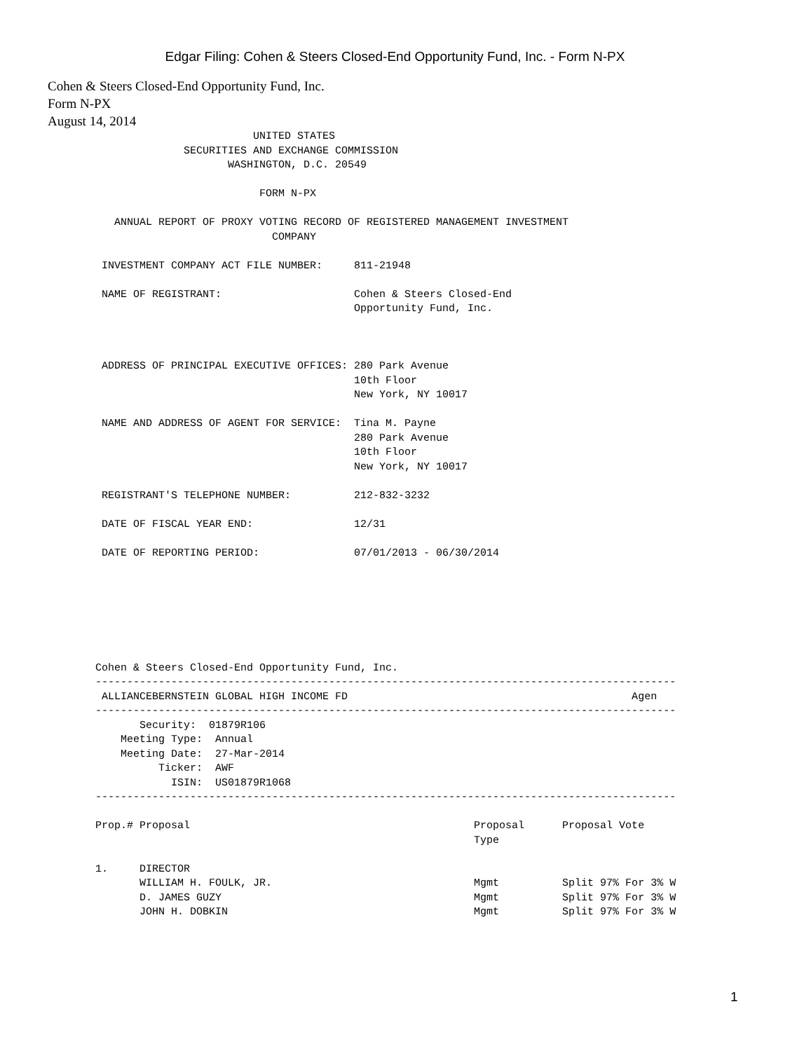Edgar Filing: Cohen & Steers Closed-End Opportunity Fund, Inc. - Form N-PX
Cohen & Steers Closed-End Opportunity Fund, Inc.
Form N-PX
August 14, 2014
                         UNITED STATES
              SECURITIES AND EXCHANGE COMMISSION
                     WASHINGTON, D.C. 20549

                          FORM N-PX

   ANNUAL REPORT OF PROXY VOTING RECORD OF REGISTERED MANAGEMENT INVESTMENT
                            COMPANY

 INVESTMENT COMPANY ACT FILE NUMBER:     811-21948

 NAME OF REGISTRANT:                     Cohen & Steers Closed-End
                                         Opportunity Fund, Inc.



 ADDRESS OF PRINCIPAL EXECUTIVE OFFICES: 280 Park Avenue
                                         10th Floor
                                         New York, NY 10017

 NAME AND ADDRESS OF AGENT FOR SERVICE:  Tina M. Payne
                                         280 Park Avenue
                                         10th Floor
                                         New York, NY 10017

 REGISTRANT'S TELEPHONE NUMBER:          212-832-3232

 DATE OF FISCAL YEAR END:                12/31

 DATE OF REPORTING PERIOD:               07/01/2013 - 06/30/2014







Cohen & Steers Closed-End Opportunity Fund, Inc.
--------------------------------------------------------------------------------------------
 ALLIANCEBERNSTEIN GLOBAL HIGH INCOME FD                                             Agen
--------------------------------------------------------------------------------------------
       Security:  01879R106
    Meeting Type:  Annual
    Meeting Date:  27-Mar-2014
          Ticker:  AWF
            ISIN:  US01879R1068
--------------------------------------------------------------------------------------------

Prop.# Proposal                                             Proposal      Proposal Vote
                                                            Type

1.     DIRECTOR
       WILLIAM H. FOULK, JR.                                Mgmt          Split 97% For 3% W
       D. JAMES GUZY                                        Mgmt          Split 97% For 3% W
       JOHN H. DOBKIN                                       Mgmt          Split 97% For 3% W
1